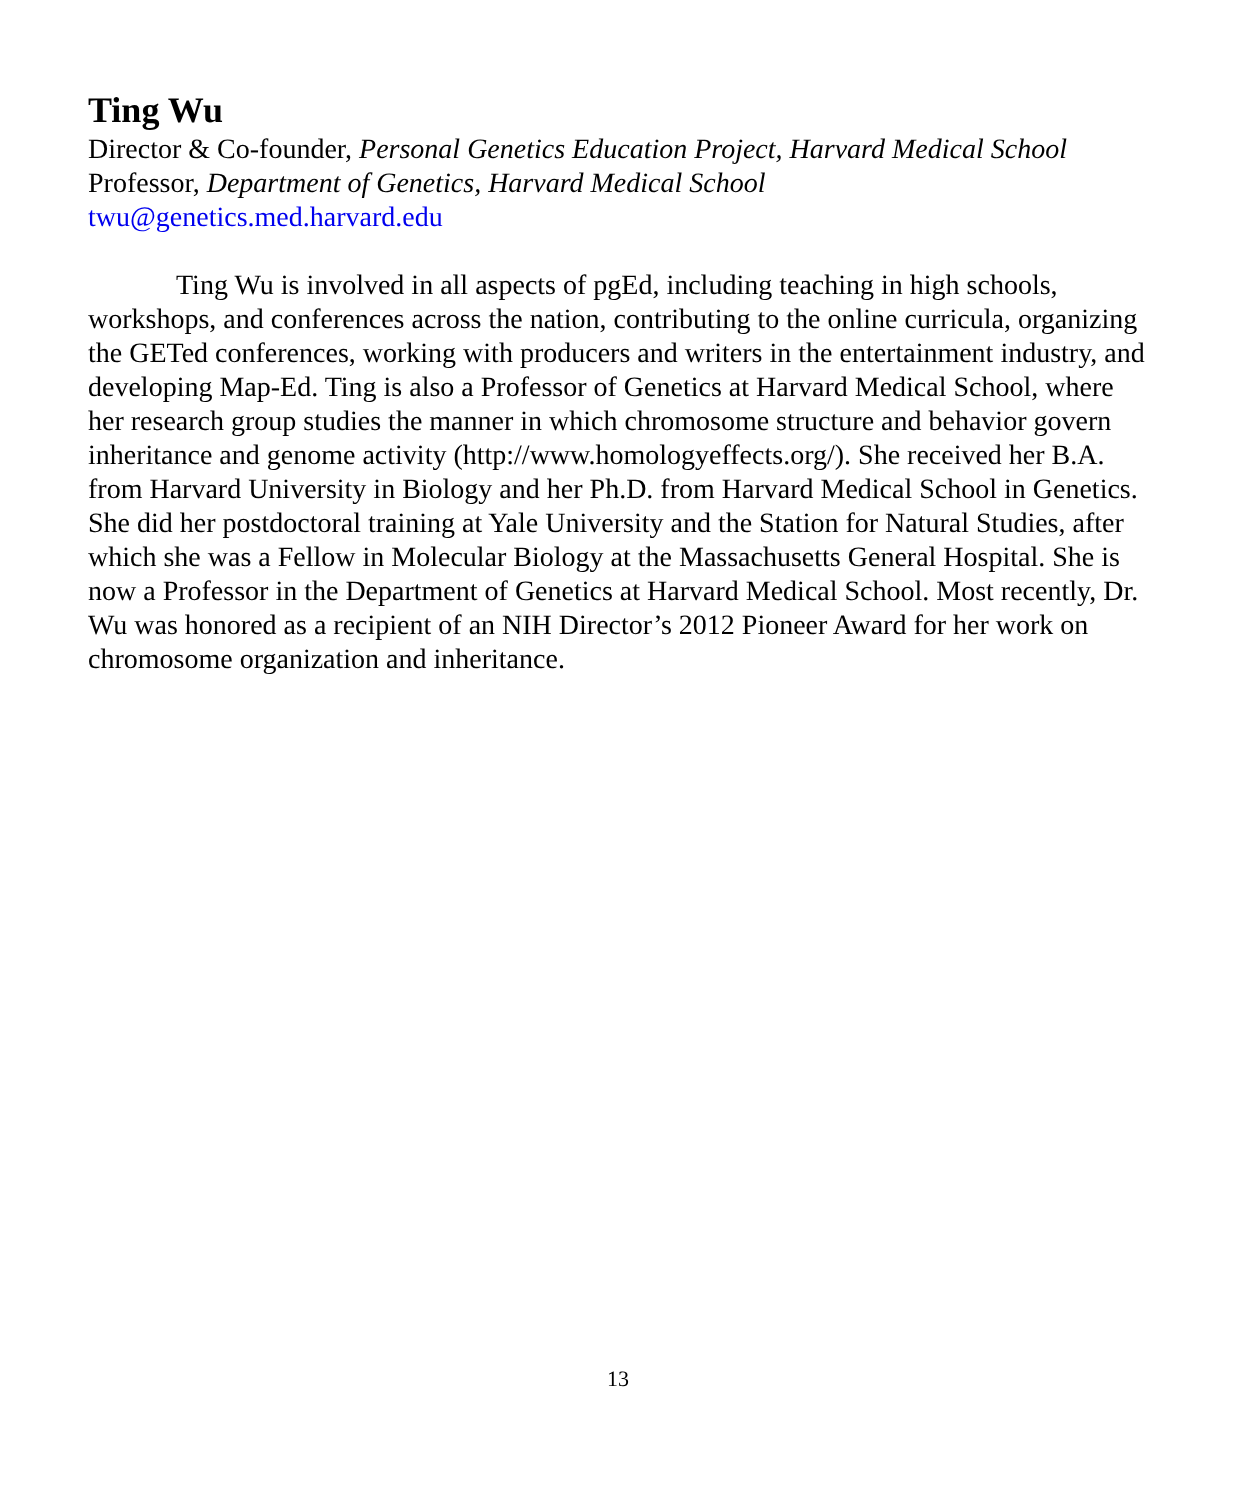Ting Wu
Director & Co-founder, Personal Genetics Education Project, Harvard Medical School
Professor, Department of Genetics, Harvard Medical School
twu@genetics.med.harvard.edu
Ting Wu is involved in all aspects of pgEd, including teaching in high schools, workshops, and conferences across the nation, contributing to the online curricula, organizing the GETed conferences, working with producers and writers in the entertainment industry, and developing Map-Ed. Ting is also a Professor of Genetics at Harvard Medical School, where her research group studies the manner in which chromosome structure and behavior govern inheritance and genome activity (http://www.homologyeffects.org/). She received her B.A. from Harvard University in Biology and her Ph.D. from Harvard Medical School in Genetics. She did her postdoctoral training at Yale University and the Station for Natural Studies, after which she was a Fellow in Molecular Biology at the Massachusetts General Hospital. She is now a Professor in the Department of Genetics at Harvard Medical School. Most recently, Dr. Wu was honored as a recipient of an NIH Director’s 2012 Pioneer Award for her work on chromosome organization and inheritance.
13